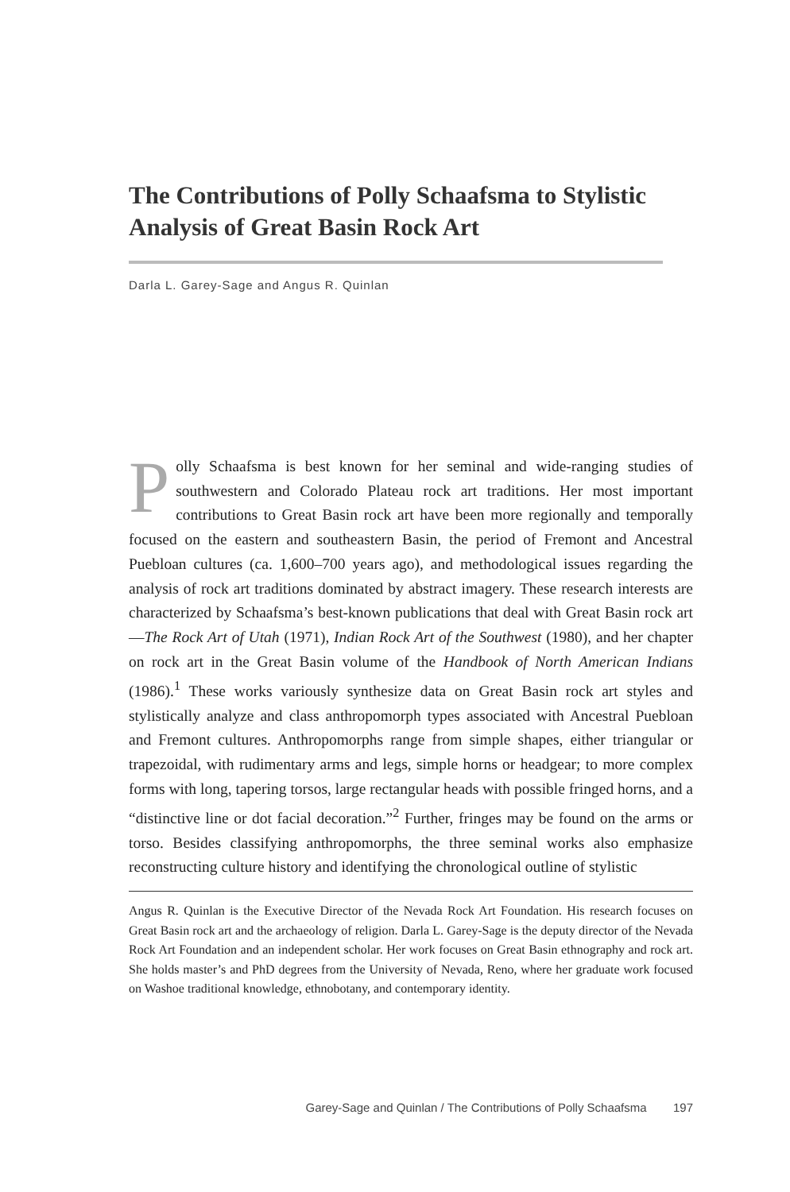The Contributions of Polly Schaafsma to Stylistic Analysis of Great Basin Rock Art
Darla L. Garey-Sage and Angus R. Quinlan
Polly Schaafsma is best known for her seminal and wide-ranging studies of southwestern and Colorado Plateau rock art traditions. Her most important contributions to Great Basin rock art have been more regionally and temporally focused on the eastern and southeastern Basin, the period of Fremont and Ancestral Puebloan cultures (ca. 1,600–700 years ago), and methodological issues regarding the analysis of rock art traditions dominated by abstract imagery. These research interests are characterized by Schaafsma’s best-known publications that deal with Great Basin rock art—The Rock Art of Utah (1971), Indian Rock Art of the Southwest (1980), and her chapter on rock art in the Great Basin volume of the Handbook of North American Indians (1986).<sup>1</sup> These works variously synthesize data on Great Basin rock art styles and stylistically analyze and class anthropomorph types associated with Ancestral Puebloan and Fremont cultures. Anthropomorphs range from simple shapes, either triangular or trapezoidal, with rudimentary arms and legs, simple horns or headgear; to more complex forms with long, tapering torsos, large rectangular heads with possible fringed horns, and a “distinctive line or dot facial decoration.”<sup>2</sup> Further, fringes may be found on the arms or torso. Besides classifying anthropomorphs, the three seminal works also emphasize reconstructing culture history and identifying the chronological outline of stylistic
Angus R. Quinlan is the Executive Director of the Nevada Rock Art Foundation. His research focuses on Great Basin rock art and the archaeology of religion. Darla L. Garey-Sage is the deputy director of the Nevada Rock Art Foundation and an independent scholar. Her work focuses on Great Basin ethnography and rock art. She holds master’s and PhD degrees from the University of Nevada, Reno, where her graduate work focused on Washoe traditional knowledge, ethnobotany, and contemporary identity.
Garey-Sage and Quinlan / The Contributions of Polly Schaafsma 197